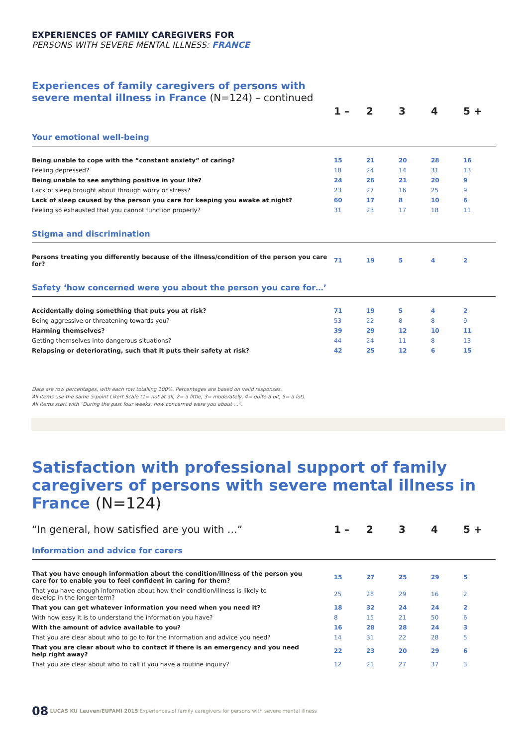EXPERIENCES OF FAMILY CAREGIVERS FOR
PERSONS WITH SEVERE MENTAL ILLNESS: FRANCE
Experiences of family caregivers of persons with
severe mental illness in France (N=124) – continued
| | 1 – | 2 | 3 | 4 | 5 + |
| --- | --- | --- | --- | --- | --- |
| Your emotional well-being | | | | | |
| Being unable to cope with the “constant anxiety” of caring? | 15 | 21 | 20 | 28 | 16 |
| Feeling depressed? | 18 | 24 | 14 | 31 | 13 |
| Being unable to see anything positive in your life? | 24 | 26 | 21 | 20 | 9 |
| Lack of sleep brought about through worry or stress? | 23 | 27 | 16 | 25 | 9 |
| Lack of sleep caused by the person you care for keeping you awake at night? | 60 | 17 | 8 | 10 | 6 |
| Feeling so exhausted that you cannot function properly? | 31 | 23 | 17 | 18 | 11 |
| Stigma and discrimination | | | | | |
| Persons treating you differently because of the illness/condition of the person you care for? | 71 | 19 | 5 | 4 | 2 |
| Safety ‘how concerned were you about the person you care for…’ | | | | | |
| Accidentally doing something that puts you at risk? | 71 | 19 | 5 | 4 | 2 |
| Being aggressive or threatening towards you? | 53 | 22 | 8 | 8 | 9 |
| Harming themselves? | 39 | 29 | 12 | 10 | 11 |
| Getting themselves into dangerous situations? | 44 | 24 | 11 | 8 | 13 |
| Relapsing or deteriorating, such that it puts their safety at risk? | 42 | 25 | 12 | 6 | 15 |
Data are row percentages, with each row totalling 100%. Percentages are based on valid responses.
All items use the same 5-point Likert Scale (1= not at all, 2= a little, 3= moderately, 4= quite a bit, 5= a lot).
All items start with “During the past four weeks, how concerned were you about …”.
Satisfaction with professional support of family caregivers of persons with severe mental illness in France (N=124)
| “In general, how satisfied are you with …” | 1 – | 2 | 3 | 4 | 5 + |
| --- | --- | --- | --- | --- | --- |
| Information and advice for carers | | | | | |
| That you have enough information about the condition/illness of the person you care for to enable you to feel confident in caring for them? | 15 | 27 | 25 | 29 | 5 |
| That you have enough information about how their condition/illness is likely to develop in the longer-term? | 25 | 28 | 29 | 16 | 2 |
| That you can get whatever information you need when you need it? | 18 | 32 | 24 | 24 | 2 |
| With how easy it is to understand the information you have? | 8 | 15 | 21 | 50 | 6 |
| With the amount of advice available to you? | 16 | 28 | 28 | 24 | 3 |
| That you are clear about who to go to for the information and advice you need? | 14 | 31 | 22 | 28 | 5 |
| That you are clear about who to contact if there is an emergency and you need help right away? | 22 | 23 | 20 | 29 | 6 |
| That you are clear about who to call if you have a routine inquiry? | 12 | 21 | 27 | 37 | 3 |
08 LUCAS KU Leuven/EUFAMI 2015 Experiences of family caregivers for persons with severe mental illness